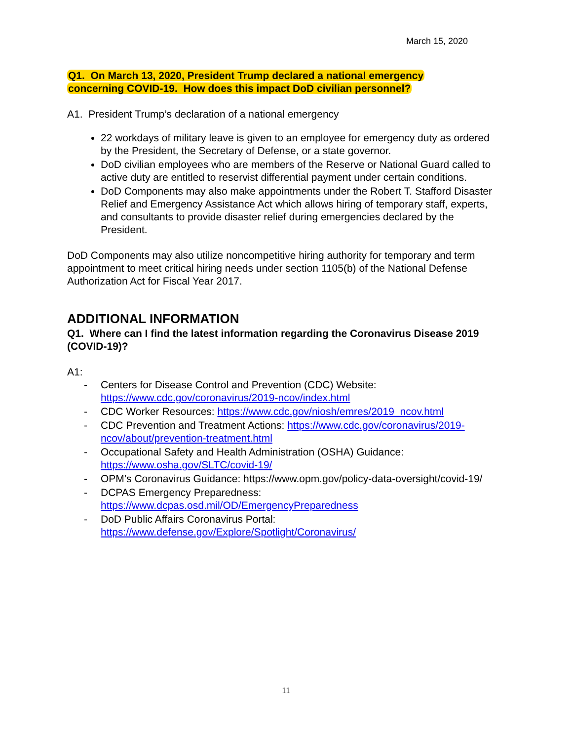March 15, 2020
Q1. On March 13, 2020, President Trump declared a national emergency
concerning COVID-19. How does this impact DoD civilian personnel?
A1. President Trump’s declaration of a national emergency
22 workdays of military leave is given to an employee for emergency duty as ordered by the President, the Secretary of Defense, or a state governor.
DoD civilian employees who are members of the Reserve or National Guard called to active duty are entitled to reservist differential payment under certain conditions.
DoD Components may also make appointments under the Robert T. Stafford Disaster Relief and Emergency Assistance Act which allows hiring of temporary staff, experts, and consultants to provide disaster relief during emergencies declared by the President.
DoD Components may also utilize noncompetitive hiring authority for temporary and term appointment to meet critical hiring needs under section 1105(b) of the National Defense Authorization Act for Fiscal Year 2017.
ADDITIONAL INFORMATION
Q1. Where can I find the latest information regarding the Coronavirus Disease 2019 (COVID-19)?
A1:
- Centers for Disease Control and Prevention (CDC) Website: https://www.cdc.gov/coronavirus/2019-ncov/index.html
- CDC Worker Resources: https://www.cdc.gov/niosh/emres/2019_ncov.html
- CDC Prevention and Treatment Actions: https://www.cdc.gov/coronavirus/2019-ncov/about/prevention-treatment.html
- Occupational Safety and Health Administration (OSHA) Guidance: https://www.osha.gov/SLTC/covid-19/
- OPM’s Coronavirus Guidance: https://www.opm.gov/policy-data-oversight/covid-19/
- DCPAS Emergency Preparedness: https://www.dcpas.osd.mil/OD/EmergencyPreparedness
- DoD Public Affairs Coronavirus Portal: https://www.defense.gov/Explore/Spotlight/Coronavirus/
11